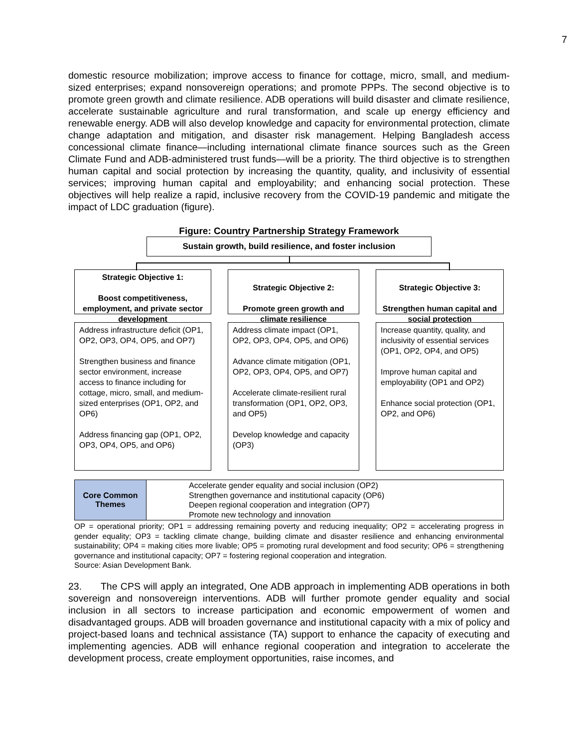7
domestic resource mobilization; improve access to finance for cottage, micro, small, and medium-sized enterprises; expand nonsovereign operations; and promote PPPs. The second objective is to promote green growth and climate resilience. ADB operations will build disaster and climate resilience, accelerate sustainable agriculture and rural transformation, and scale up energy efficiency and renewable energy. ADB will also develop knowledge and capacity for environmental protection, climate change adaptation and mitigation, and disaster risk management. Helping Bangladesh access concessional climate finance—including international climate finance sources such as the Green Climate Fund and ADB-administered trust funds—will be a priority. The third objective is to strengthen human capital and social protection by increasing the quantity, quality, and inclusivity of essential services; improving human capital and employability; and enhancing social protection. These objectives will help realize a rapid, inclusive recovery from the COVID-19 pandemic and mitigate the impact of LDC graduation (figure).
Figure: Country Partnership Strategy Framework
Sustain growth, build resilience, and foster inclusion
Strategic Objective 1:
Boost competitiveness, employment, and private sector development
Strategic Objective 2:
Promote green growth and climate resilience
Strategic Objective 3:
Strengthen human capital and social protection
Address infrastructure deficit (OP1, OP2, OP3, OP4, OP5, and OP7)
Strengthen business and finance sector environment, increase access to finance including for cottage, micro, small, and medium-sized enterprises (OP1, OP2, and OP6)
Address financing gap (OP1, OP2, OP3, OP4, OP5, and OP6)
Address climate impact (OP1, OP2, OP3, OP4, OP5, and OP6)
Advance climate mitigation (OP1, OP2, OP3, OP4, OP5, and OP7)
Accelerate climate-resilient rural transformation (OP1, OP2, OP3, and OP5)
Develop knowledge and capacity (OP3)
Increase quantity, quality, and inclusivity of essential services (OP1, OP2, OP4, and OP5)
Improve human capital and employability (OP1 and OP2)
Enhance social protection (OP1, OP2, and OP6)
Core Common
Themes
Accelerate gender equality and social inclusion (OP2)
Strengthen governance and institutional capacity (OP6)
Deepen regional cooperation and integration (OP7)
Promote new technology and innovation
OP = operational priority; OP1 = addressing remaining poverty and reducing inequality; OP2 = accelerating progress in gender equality; OP3 = tackling climate change, building climate and disaster resilience and enhancing environmental sustainability; OP4 = making cities more livable; OP5 = promoting rural development and food security; OP6 = strengthening governance and institutional capacity; OP7 = fostering regional cooperation and integration.
Source: Asian Development Bank.
23. The CPS will apply an integrated, One ADB approach in implementing ADB operations in both sovereign and nonsovereign interventions. ADB will further promote gender equality and social inclusion in all sectors to increase participation and economic empowerment of women and disadvantaged groups. ADB will broaden governance and institutional capacity with a mix of policy and project-based loans and technical assistance (TA) support to enhance the capacity of executing and implementing agencies. ADB will enhance regional cooperation and integration to accelerate the development process, create employment opportunities, raise incomes, and